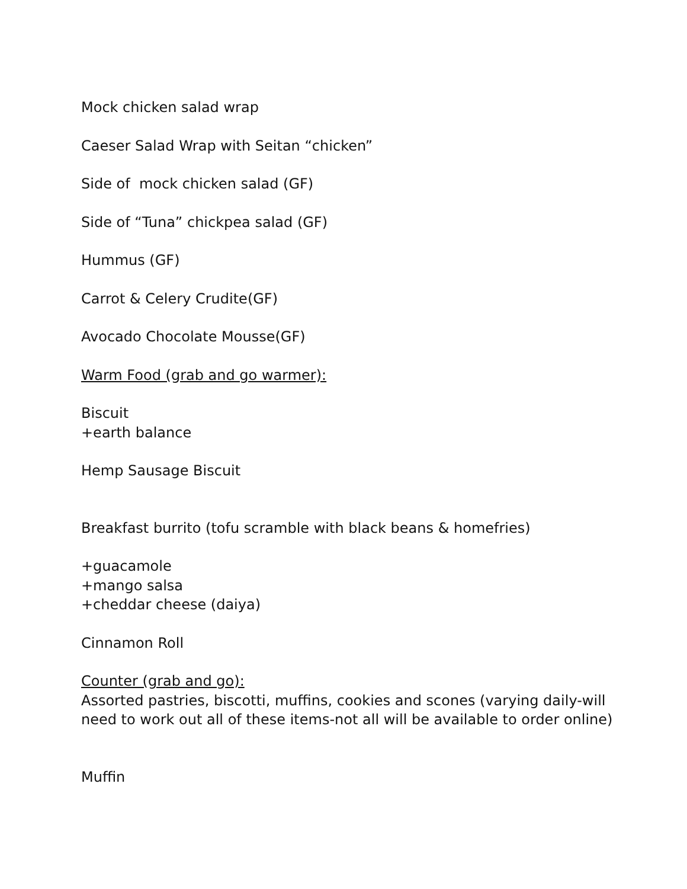Mock chicken salad wrap
Caeser Salad Wrap with Seitan “chicken”
Side of mock chicken salad (GF)
Side of “Tuna” chickpea salad (GF)
Hummus (GF)
Carrot & Celery Crudite(GF)
Avocado Chocolate Mousse(GF)
Warm Food (grab and go warmer):
Biscuit
+earth balance
Hemp Sausage Biscuit
Breakfast burrito (tofu scramble with black beans & homefries)
+guacamole
+mango salsa
+cheddar cheese (daiya)
Cinnamon Roll
Counter (grab and go):
Assorted pastries, biscotti, muffins, cookies and scones (varying daily-will need to work out all of these items-not all will be available to order online)
Muffin